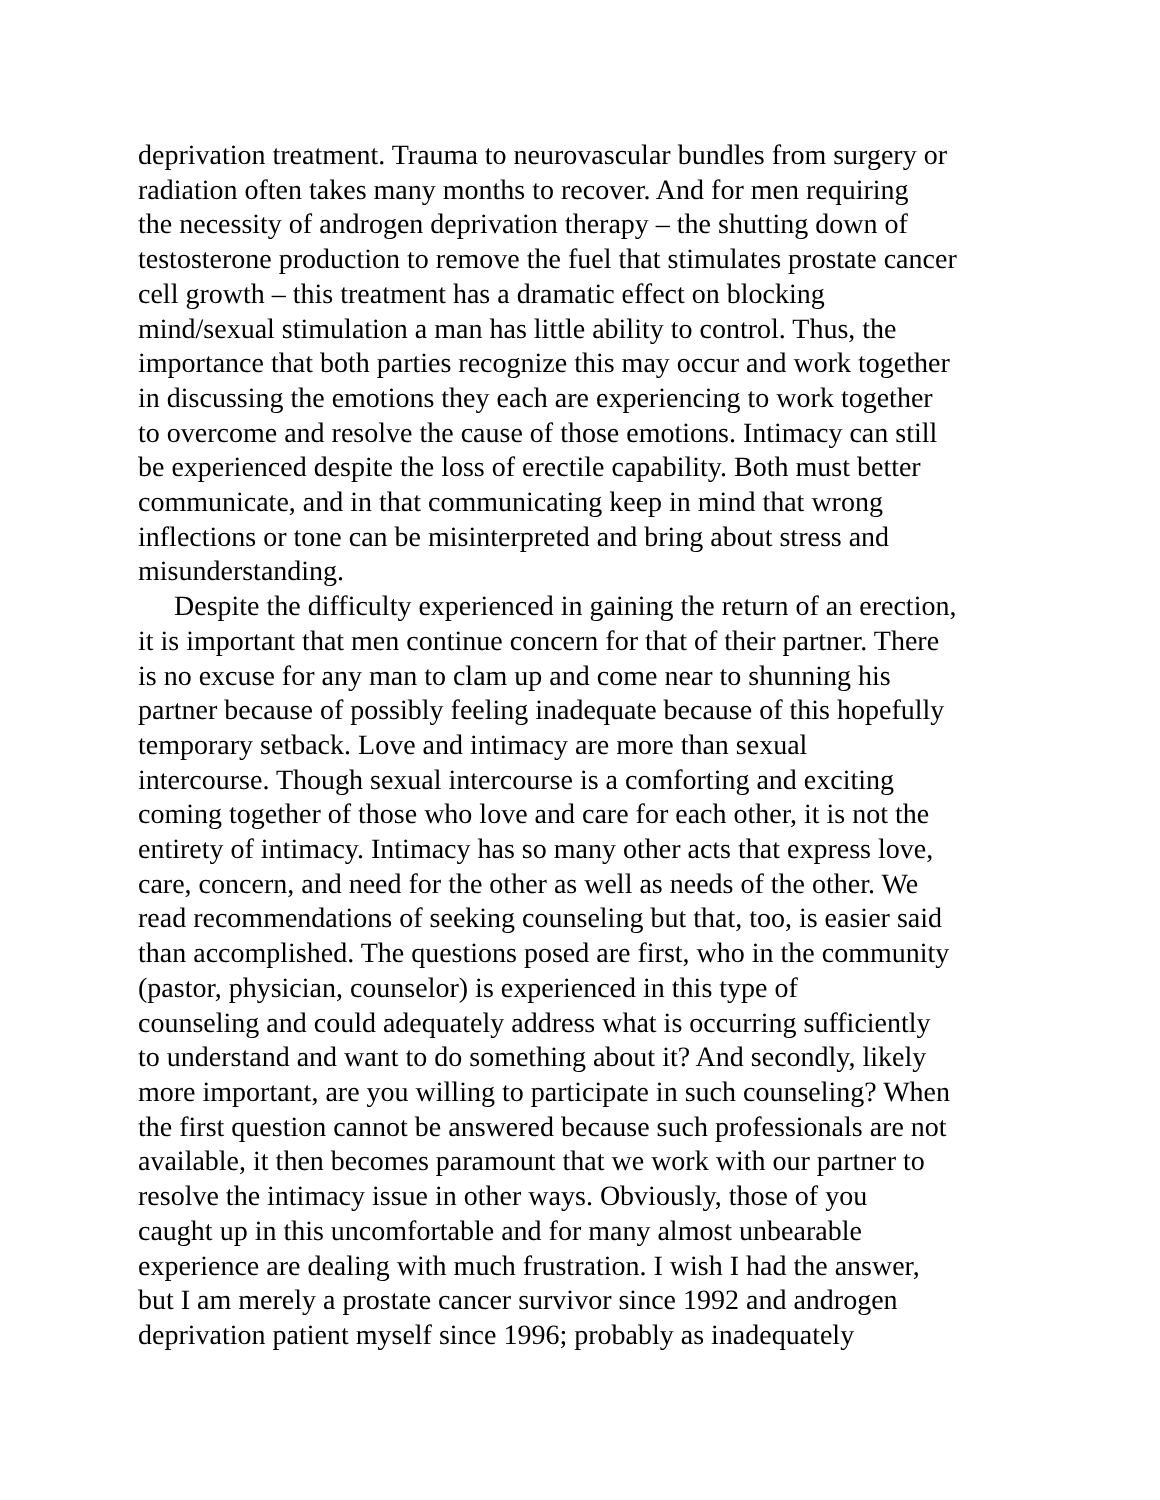deprivation treatment. Trauma to neurovascular bundles from surgery or
radiation often takes many months to recover. And for men requiring
the necessity of androgen deprivation therapy – the shutting down of
testosterone production to remove the fuel that stimulates prostate cancer
cell growth – this treatment has a dramatic effect on blocking
mind/sexual stimulation a man has little ability to control. Thus, the
importance that both parties recognize this may occur and work together
in discussing the emotions they each are experiencing to work together
to overcome and resolve the cause of those emotions. Intimacy can still
be experienced despite the loss of erectile capability. Both must better
communicate, and in that communicating keep in mind that wrong
inflections or tone can be misinterpreted and bring about stress and
misunderstanding.
Despite the difficulty experienced in gaining the return of an erection,
it is important that men continue concern for that of their partner. There
is no excuse for any man to clam up and come near to shunning his
partner because of possibly feeling inadequate because of this hopefully
temporary setback. Love and intimacy are more than sexual
intercourse. Though sexual intercourse is a comforting and exciting
coming together of those who love and care for each other, it is not the
entirety of intimacy. Intimacy has so many other acts that express love,
care, concern, and need for the other as well as needs of the other. We
read recommendations of seeking counseling but that, too, is easier said
than accomplished. The questions posed are first, who in the community
(pastor, physician, counselor) is experienced in this type of
counseling and could adequately address what is occurring sufficiently
to understand and want to do something about it? And secondly, likely
more important, are you willing to participate in such counseling? When
the first question cannot be answered because such professionals are not
available, it then becomes paramount that we work with our partner to
resolve the intimacy issue in other ways. Obviously, those of you
caught up in this uncomfortable and for many almost unbearable
experience are dealing with much frustration. I wish I had the answer,
but I am merely a prostate cancer survivor since 1992 and androgen
deprivation patient myself since 1996; probably as inadequately